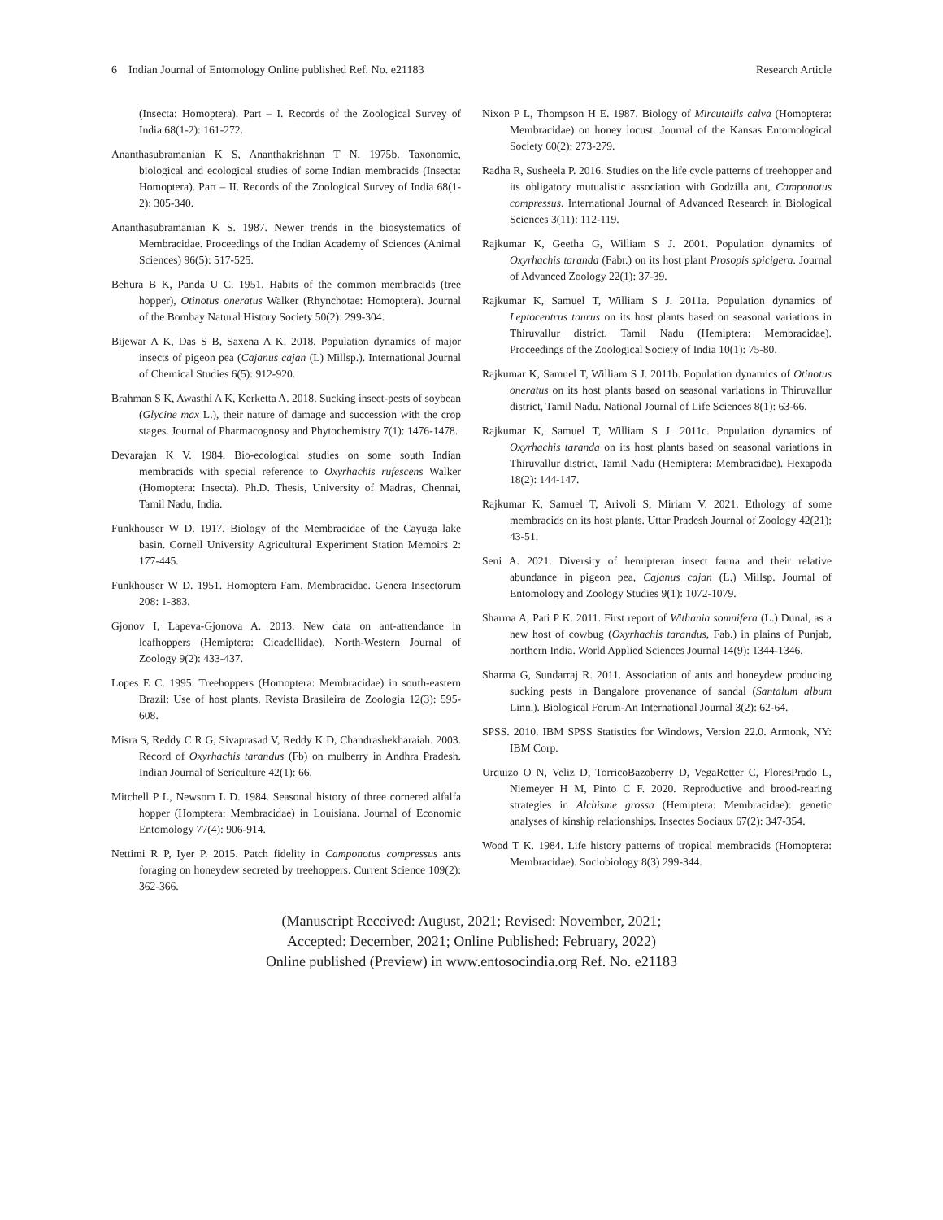6 Indian Journal of Entomology Online published Ref. No. e21183 Research Article
(Insecta: Homoptera). Part – I. Records of the Zoological Survey of India 68(1-2): 161-272.
Ananthasubramanian K S, Ananthakrishnan T N. 1975b. Taxonomic, biological and ecological studies of some Indian membracids (Insecta: Homoptera). Part – II. Records of the Zoological Survey of India 68(1-2): 305-340.
Ananthasubramanian K S. 1987. Newer trends in the biosystematics of Membracidae. Proceedings of the Indian Academy of Sciences (Animal Sciences) 96(5): 517-525.
Behura B K, Panda U C. 1951. Habits of the common membracids (tree hopper), Otinotus oneratus Walker (Rhynchotae: Homoptera). Journal of the Bombay Natural History Society 50(2): 299-304.
Bijewar A K, Das S B, Saxena A K. 2018. Population dynamics of major insects of pigeon pea (Cajanus cajan (L) Millsp.). International Journal of Chemical Studies 6(5): 912-920.
Brahman S K, Awasthi A K, Kerketta A. 2018. Sucking insect-pests of soybean (Glycine max L.), their nature of damage and succession with the crop stages. Journal of Pharmacognosy and Phytochemistry 7(1): 1476-1478.
Devarajan K V. 1984. Bio-ecological studies on some south Indian membracids with special reference to Oxyrhachis rufescens Walker (Homoptera: Insecta). Ph.D. Thesis, University of Madras, Chennai, Tamil Nadu, India.
Funkhouser W D. 1917. Biology of the Membracidae of the Cayuga lake basin. Cornell University Agricultural Experiment Station Memoirs 2: 177-445.
Funkhouser W D. 1951. Homoptera Fam. Membracidae. Genera Insectorum 208: 1-383.
Gjonov I, Lapeva-Gjonova A. 2013. New data on ant-attendance in leafhoppers (Hemiptera: Cicadellidae). North-Western Journal of Zoology 9(2): 433-437.
Lopes E C. 1995. Treehoppers (Homoptera: Membracidae) in south-eastern Brazil: Use of host plants. Revista Brasileira de Zoologia 12(3): 595-608.
Misra S, Reddy C R G, Sivaprasad V, Reddy K D, Chandrashekharaiah. 2003. Record of Oxyrhachis tarandus (Fb) on mulberry in Andhra Pradesh. Indian Journal of Sericulture 42(1): 66.
Mitchell P L, Newsom L D. 1984. Seasonal history of three cornered alfalfa hopper (Homptera: Membracidae) in Louisiana. Journal of Economic Entomology 77(4): 906-914.
Nettimi R P, Iyer P. 2015. Patch fidelity in Camponotus compressus ants foraging on honeydew secreted by treehoppers. Current Science 109(2): 362-366.
Nixon P L, Thompson H E. 1987. Biology of Mircutalils calva (Homoptera: Membracidae) on honey locust. Journal of the Kansas Entomological Society 60(2): 273-279.
Radha R, Susheela P. 2016. Studies on the life cycle patterns of treehopper and its obligatory mutualistic association with Godzilla ant, Camponotus compressus. International Journal of Advanced Research in Biological Sciences 3(11): 112-119.
Rajkumar K, Geetha G, William S J. 2001. Population dynamics of Oxyrhachis taranda (Fabr.) on its host plant Prosopis spicigera. Journal of Advanced Zoology 22(1): 37-39.
Rajkumar K, Samuel T, William S J. 2011a. Population dynamics of Leptocentrus taurus on its host plants based on seasonal variations in Thiruvallur district, Tamil Nadu (Hemiptera: Membracidae). Proceedings of the Zoological Society of India 10(1): 75-80.
Rajkumar K, Samuel T, William S J. 2011b. Population dynamics of Otinotus oneratus on its host plants based on seasonal variations in Thiruvallur district, Tamil Nadu. National Journal of Life Sciences 8(1): 63-66.
Rajkumar K, Samuel T, William S J. 2011c. Population dynamics of Oxyrhachis taranda on its host plants based on seasonal variations in Thiruvallur district, Tamil Nadu (Hemiptera: Membracidae). Hexapoda 18(2): 144-147.
Rajkumar K, Samuel T, Arivoli S, Miriam V. 2021. Ethology of some membracids on its host plants. Uttar Pradesh Journal of Zoology 42(21): 43-51.
Seni A. 2021. Diversity of hemipteran insect fauna and their relative abundance in pigeon pea, Cajanus cajan (L.) Millsp. Journal of Entomology and Zoology Studies 9(1): 1072-1079.
Sharma A, Pati P K. 2011. First report of Withania somnifera (L.) Dunal, as a new host of cowbug (Oxyrhachis tarandus, Fab.) in plains of Punjab, northern India. World Applied Sciences Journal 14(9): 1344-1346.
Sharma G, Sundarraj R. 2011. Association of ants and honeydew producing sucking pests in Bangalore provenance of sandal (Santalum album Linn.). Biological Forum-An International Journal 3(2): 62-64.
SPSS. 2010. IBM SPSS Statistics for Windows, Version 22.0. Armonk, NY: IBM Corp.
Urquizo O N, Veliz D, TorricoBazoberry D, VegaRetter C, FloresPrado L, Niemeyer H M, Pinto C F. 2020. Reproductive and brood‑rearing strategies in Alchisme grossa (Hemiptera: Membracidae): genetic analyses of kinship relationships. Insectes Sociaux 67(2): 347-354.
Wood T K. 1984. Life history patterns of tropical membracids (Homoptera: Membracidae). Sociobiology 8(3) 299-344.
(Manuscript Received: August, 2021; Revised: November, 2021;
Accepted: December, 2021; Online Published: February, 2022)
Online published (Preview) in www.entosocindia.org Ref. No. e21183